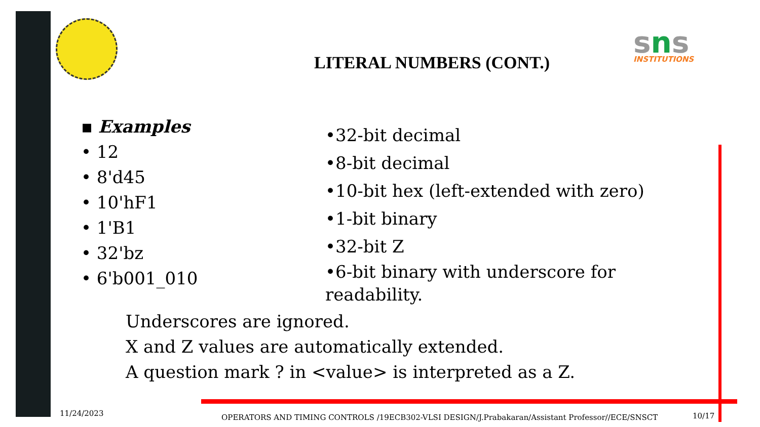sns
INSTITUTIONS
LITERAL NUMBERS (CONT.)
▪ Examples
• 12
• 8'd45
• 10'hF1
• 1'B1
• 32'bz
• 6'b001_010
•32-bit decimal
•8-bit decimal
•10-bit hex (left-extended with zero)
•1-bit binary
•32-bit Z
•6-bit binary with underscore for readability.
Underscores are ignored.
X and Z values are automatically extended.
A question mark ? in <value> is interpreted as a Z.
11/24/2023
OPERATORS AND TIMING CONTROLS /19ECB302-VLSI DESIGN/J.Prabakaran/Assistant Professor//ECE/SNSCT
10/17